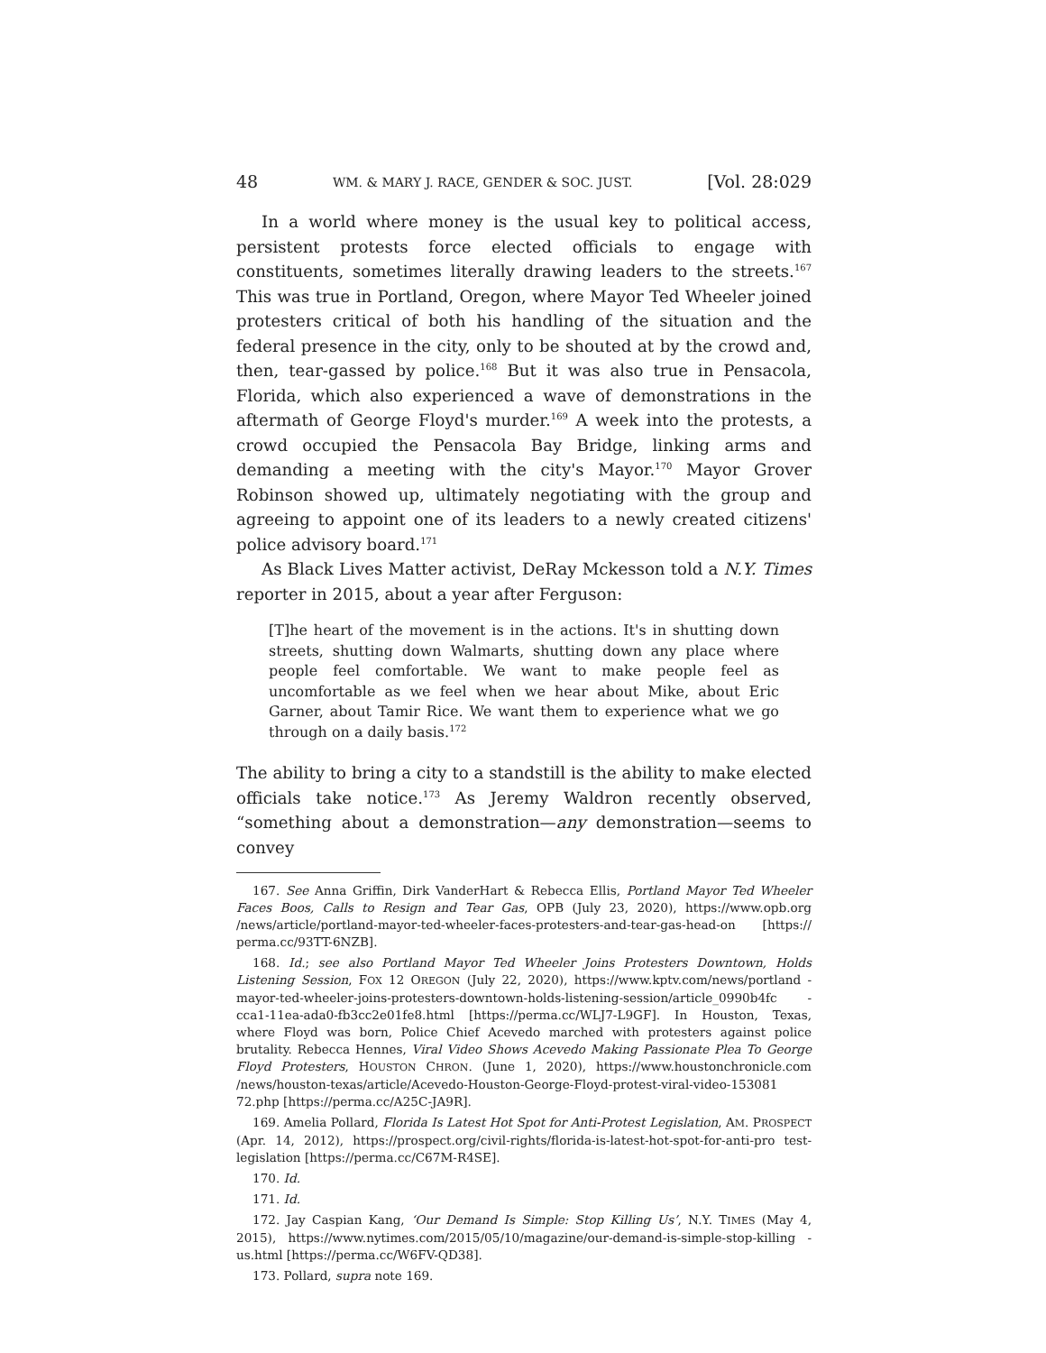48 WM. & MARY J. RACE, GENDER & SOC. JUST. [Vol. 28:029
In a world where money is the usual key to political access, persistent protests force elected officials to engage with constituents, sometimes literally drawing leaders to the streets.<sup>167</sup> This was true in Portland, Oregon, where Mayor Ted Wheeler joined protesters critical of both his handling of the situation and the federal presence in the city, only to be shouted at by the crowd and, then, tear-gassed by police.<sup>168</sup> But it was also true in Pensacola, Florida, which also experienced a wave of demonstrations in the aftermath of George Floyd's murder.<sup>169</sup> A week into the protests, a crowd occupied the Pensacola Bay Bridge, linking arms and demanding a meeting with the city's Mayor.<sup>170</sup> Mayor Grover Robinson showed up, ultimately negotiating with the group and agreeing to appoint one of its leaders to a newly created citizens' police advisory board.<sup>171</sup>
As Black Lives Matter activist, DeRay Mckesson told a N.Y. Times reporter in 2015, about a year after Ferguson:
[T]he heart of the movement is in the actions. It's in shutting down streets, shutting down Walmarts, shutting down any place where people feel comfortable. We want to make people feel as uncomfortable as we feel when we hear about Mike, about Eric Garner, about Tamir Rice. We want them to experience what we go through on a daily basis.<sup>172</sup>
The ability to bring a city to a standstill is the ability to make elected officials take notice.<sup>173</sup> As Jeremy Waldron recently observed, “something about a demonstration—any demonstration—seems to convey
167. See Anna Griffin, Dirk VanderHart & Rebecca Ellis, Portland Mayor Ted Wheeler Faces Boos, Calls to Resign and Tear Gas, OPB (July 23, 2020), https://www.opb.org /news/article/portland-mayor-ted-wheeler-faces-protesters-and-tear-gas-head-on [https:// perma.cc/93TT-6NZB].
168. Id.; see also Portland Mayor Ted Wheeler Joins Protesters Downtown, Holds Listening Session, FOX 12 OREGON (July 22, 2020), https://www.kptv.com/news/portland -mayor-ted-wheeler-joins-protesters-downtown-holds-listening-session/article_0990b4fc -cca1-11ea-ada0-fb3cc2e01fe8.html [https://perma.cc/WLJ7-L9GF]. In Houston, Texas, where Floyd was born, Police Chief Acevedo marched with protesters against police brutality. Rebecca Hennes, Viral Video Shows Acevedo Making Passionate Plea To George Floyd Protesters, HOUSTON CHRON. (June 1, 2020), https://www.houstonchronicle.com /news/houston-texas/article/Acevedo-Houston-George-Floyd-protest-viral-video-153081 72.php [https://perma.cc/A25C-JA9R].
169. Amelia Pollard, Florida Is Latest Hot Spot for Anti-Protest Legislation, AM. PROSPECT (Apr. 14, 2012), https://prospect.org/civil-rights/florida-is-latest-hot-spot-for-anti-pro test-legislation [https://perma.cc/C67M-R4SE].
170. Id.
171. Id.
172. Jay Caspian Kang, ‘Our Demand Is Simple: Stop Killing Us’, N.Y. TIMES (May 4, 2015), https://www.nytimes.com/2015/05/10/magazine/our-demand-is-simple-stop-killing -us.html [https://perma.cc/W6FV-QD38].
173. Pollard, supra note 169.